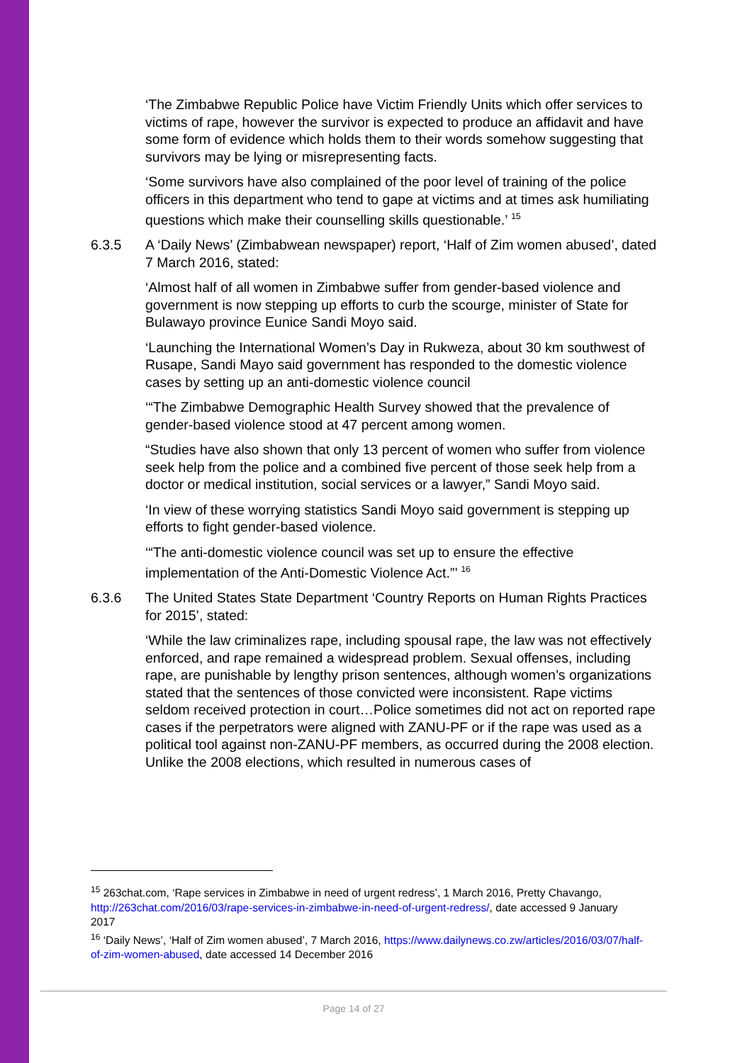‘The Zimbabwe Republic Police have Victim Friendly Units which offer services to victims of rape, however the survivor is expected to produce an affidavit and have some form of evidence which holds them to their words somehow suggesting that survivors may be lying or misrepresenting facts.
‘Some survivors have also complained of the poor level of training of the police officers in this department who tend to gape at victims and at times ask humiliating questions which make their counselling skills questionable.’ <sup>15</sup>
6.3.5 A ‘Daily News’ (Zimbabwean newspaper) report, ‘Half of Zim women abused’, dated 7 March 2016, stated:
‘Almost half of all women in Zimbabwe suffer from gender-based violence and government is now stepping up efforts to curb the scourge, minister of State for Bulawayo province Eunice Sandi Moyo said.
‘Launching the International Women’s Day in Rukweza, about 30 km southwest of Rusape, Sandi Mayo said government has responded to the domestic violence cases by setting up an anti-domestic violence council
‘“The Zimbabwe Demographic Health Survey showed that the prevalence of gender-based violence stood at 47 percent among women.
“Studies have also shown that only 13 percent of women who suffer from violence seek help from the police and a combined five percent of those seek help from a doctor or medical institution, social services or a lawyer,” Sandi Moyo said.
‘In view of these worrying statistics Sandi Moyo said government is stepping up efforts to fight gender-based violence.
‘“The anti-domestic violence council was set up to ensure the effective implementation of the Anti-Domestic Violence Act.”’ <sup>16</sup>
6.3.6 The United States State Department ‘Country Reports on Human Rights Practices for 2015’, stated:
‘While the law criminalizes rape, including spousal rape, the law was not effectively enforced, and rape remained a widespread problem. Sexual offenses, including rape, are punishable by lengthy prison sentences, although women’s organizations stated that the sentences of those convicted were inconsistent. Rape victims seldom received protection in court…Police sometimes did not act on reported rape cases if the perpetrators were aligned with ZANU-PF or if the rape was used as a political tool against non-ZANU-PF members, as occurred during the 2008 election. Unlike the 2008 elections, which resulted in numerous cases of
<sup>15</sup> 263chat.com, ‘Rape services in Zimbabwe in need of urgent redress’, 1 March 2016, Pretty Chavango, http://263chat.com/2016/03/rape-services-in-zimbabwe-in-need-of-urgent-redress/, date accessed 9 January 2017
<sup>16</sup> ‘Daily News’, ‘Half of Zim women abused’, 7 March 2016, https://www.dailynews.co.zw/articles/2016/03/07/half-of-zim-women-abused, date accessed 14 December 2016
Page 14 of 27